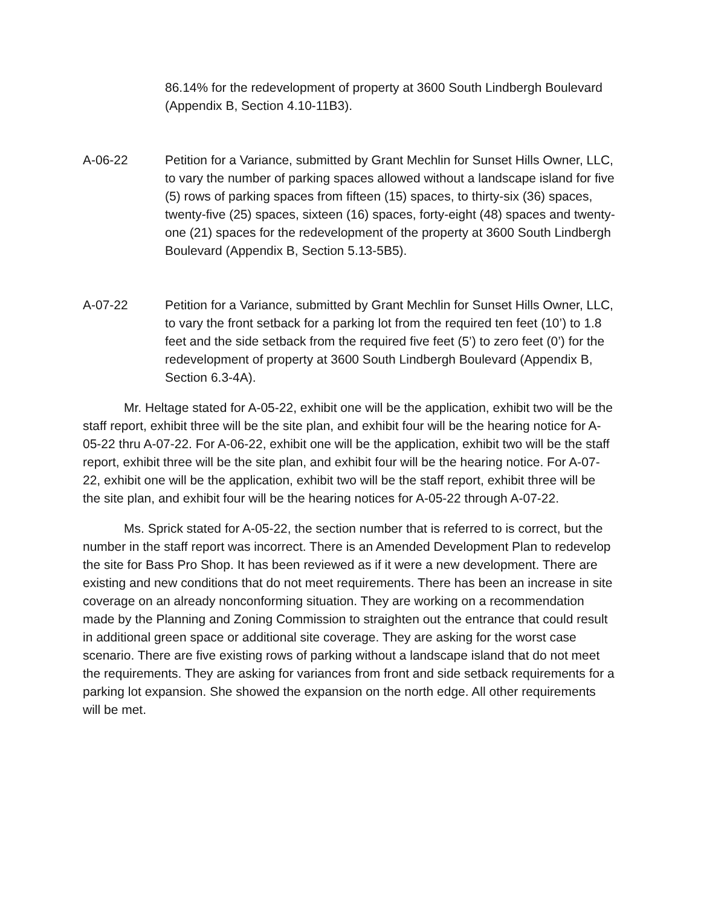86.14% for the redevelopment of property at 3600 South Lindbergh Boulevard (Appendix B, Section 4.10-11B3).
A-06-22 Petition for a Variance, submitted by Grant Mechlin for Sunset Hills Owner, LLC, to vary the number of parking spaces allowed without a landscape island for five (5) rows of parking spaces from fifteen (15) spaces, to thirty-six (36) spaces, twenty-five (25) spaces, sixteen (16) spaces, forty-eight (48) spaces and twenty-one (21) spaces for the redevelopment of the property at 3600 South Lindbergh Boulevard (Appendix B, Section 5.13-5B5).
A-07-22 Petition for a Variance, submitted by Grant Mechlin for Sunset Hills Owner, LLC, to vary the front setback for a parking lot from the required ten feet (10’) to 1.8 feet and the side setback from the required five feet (5’) to zero feet (0’) for the redevelopment of property at 3600 South Lindbergh Boulevard (Appendix B, Section 6.3-4A).
Mr. Heltage stated for A-05-22, exhibit one will be the application, exhibit two will be the staff report, exhibit three will be the site plan, and exhibit four will be the hearing notice for A-05-22 thru A-07-22. For A-06-22, exhibit one will be the application, exhibit two will be the staff report, exhibit three will be the site plan, and exhibit four will be the hearing notice. For A-07-22, exhibit one will be the application, exhibit two will be the staff report, exhibit three will be the site plan, and exhibit four will be the hearing notices for A-05-22 through A-07-22.
Ms. Sprick stated for A-05-22, the section number that is referred to is correct, but the number in the staff report was incorrect. There is an Amended Development Plan to redevelop the site for Bass Pro Shop. It has been reviewed as if it were a new development. There are existing and new conditions that do not meet requirements. There has been an increase in site coverage on an already nonconforming situation. They are working on a recommendation made by the Planning and Zoning Commission to straighten out the entrance that could result in additional green space or additional site coverage. They are asking for the worst case scenario. There are five existing rows of parking without a landscape island that do not meet the requirements. They are asking for variances from front and side setback requirements for a parking lot expansion. She showed the expansion on the north edge. All other requirements will be met.